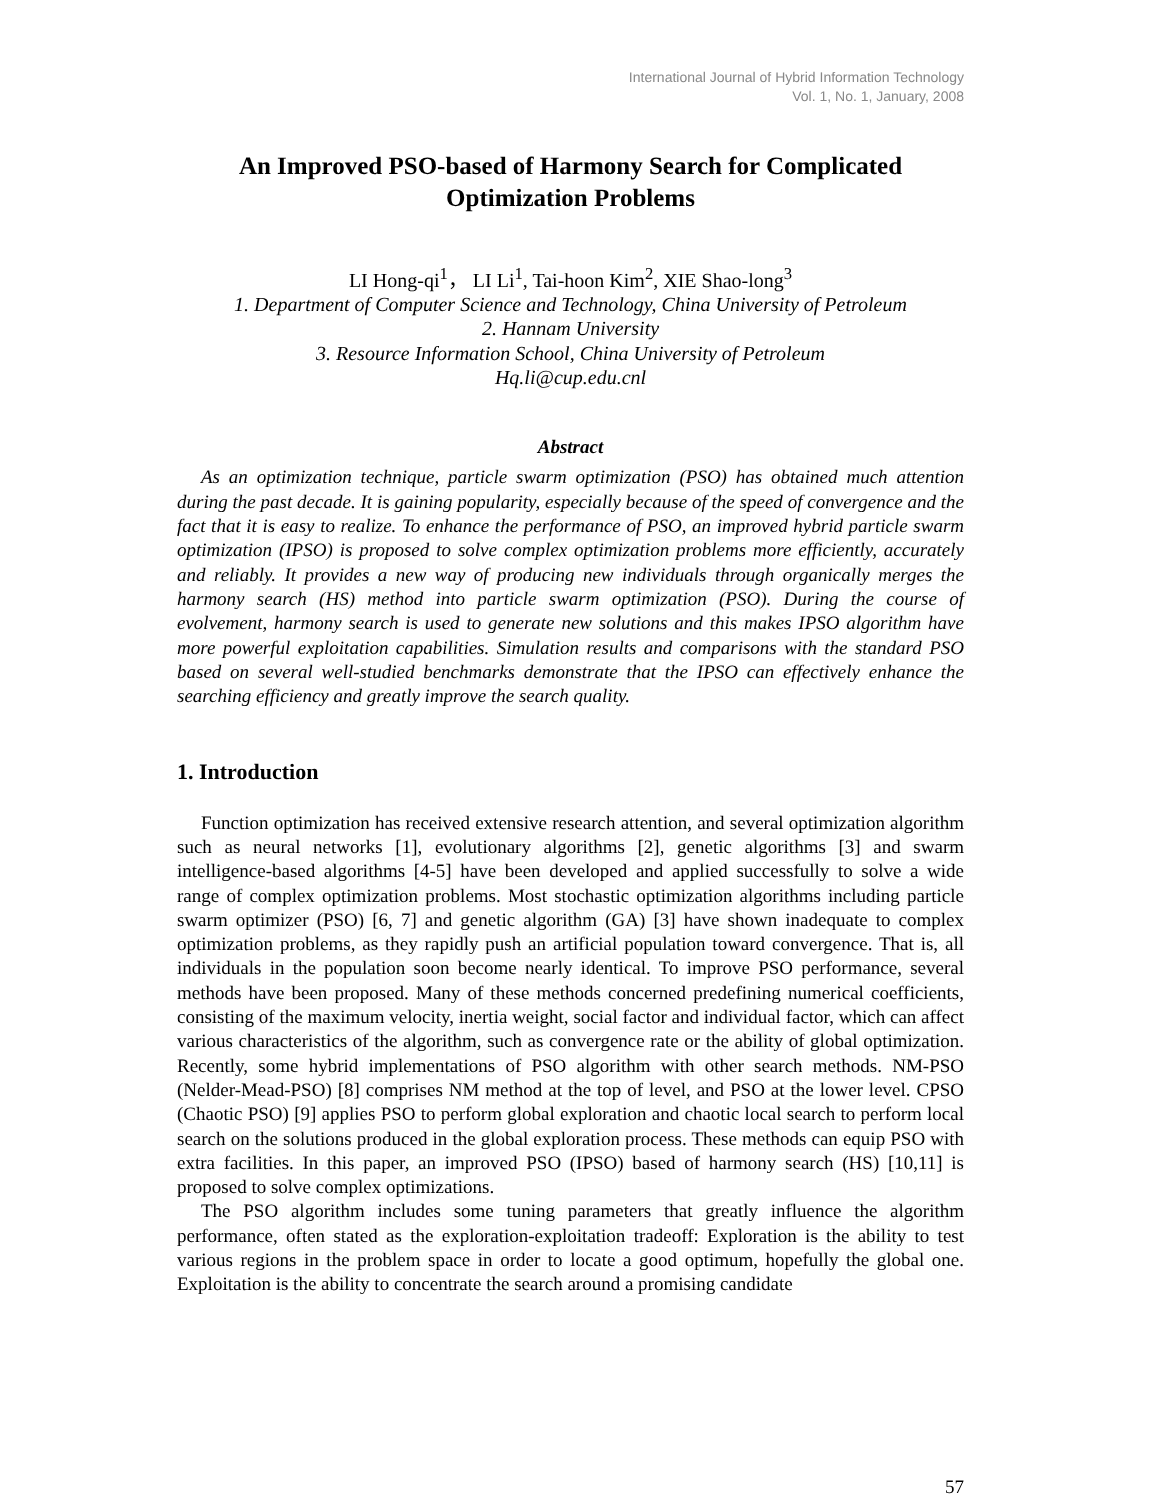International Journal of Hybrid Information Technology
Vol. 1, No. 1, January, 2008
An Improved PSO-based of Harmony Search for Complicated Optimization Problems
LI Hong-qi<sup>1</sup>， LI Li<sup>1</sup>, Tai-hoon Kim<sup>2</sup>, XIE Shao-long<sup>3</sup>
1. Department of Computer Science and Technology, China University of Petroleum
2. Hannam University
3. Resource Information School, China University of Petroleum
Hq.li@cup.edu.cnl
Abstract
As an optimization technique, particle swarm optimization (PSO) has obtained much attention during the past decade. It is gaining popularity, especially because of the speed of convergence and the fact that it is easy to realize. To enhance the performance of PSO, an improved hybrid particle swarm optimization (IPSO) is proposed to solve complex optimization problems more efficiently, accurately and reliably. It provides a new way of producing new individuals through organically merges the harmony search (HS) method into particle swarm optimization (PSO). During the course of evolvement, harmony search is used to generate new solutions and this makes IPSO algorithm have more powerful exploitation capabilities. Simulation results and comparisons with the standard PSO based on several well-studied benchmarks demonstrate that the IPSO can effectively enhance the searching efficiency and greatly improve the search quality.
1. Introduction
Function optimization has received extensive research attention, and several optimization algorithm such as neural networks [1], evolutionary algorithms [2], genetic algorithms [3] and swarm intelligence-based algorithms [4-5] have been developed and applied successfully to solve a wide range of complex optimization problems. Most stochastic optimization algorithms including particle swarm optimizer (PSO) [6, 7] and genetic algorithm (GA) [3] have shown inadequate to complex optimization problems, as they rapidly push an artificial population toward convergence. That is, all individuals in the population soon become nearly identical. To improve PSO performance, several methods have been proposed. Many of these methods concerned predefining numerical coefficients, consisting of the maximum velocity, inertia weight, social factor and individual factor, which can affect various characteristics of the algorithm, such as convergence rate or the ability of global optimization. Recently, some hybrid implementations of PSO algorithm with other search methods. NM-PSO (Nelder-Mead-PSO) [8] comprises NM method at the top of level, and PSO at the lower level. CPSO (Chaotic PSO) [9] applies PSO to perform global exploration and chaotic local search to perform local search on the solutions produced in the global exploration process. These methods can equip PSO with extra facilities. In this paper, an improved PSO (IPSO) based of harmony search (HS) [10,11] is proposed to solve complex optimizations.
The PSO algorithm includes some tuning parameters that greatly influence the algorithm performance, often stated as the exploration-exploitation tradeoff: Exploration is the ability to test various regions in the problem space in order to locate a good optimum, hopefully the global one. Exploitation is the ability to concentrate the search around a promising candidate
57